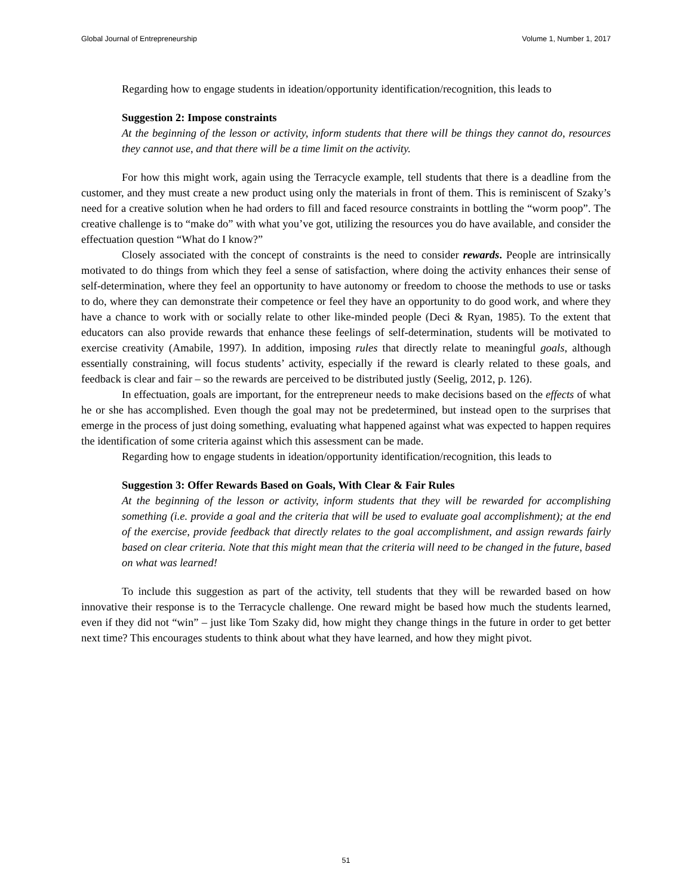Global Journal of Entrepreneurship Volume 1, Number 1, 2017
Regarding how to engage students in ideation/opportunity identification/recognition, this leads to
Suggestion 2: Impose constraints
At the beginning of the lesson or activity, inform students that there will be things they cannot do, resources they cannot use, and that there will be a time limit on the activity.
For how this might work, again using the Terracycle example, tell students that there is a deadline from the customer, and they must create a new product using only the materials in front of them. This is reminiscent of Szaky’s need for a creative solution when he had orders to fill and faced resource constraints in bottling the “worm poop”. The creative challenge is to “make do” with what you’ve got, utilizing the resources you do have available, and consider the effectuation question “What do I know?”
Closely associated with the concept of constraints is the need to consider rewards. People are intrinsically motivated to do things from which they feel a sense of satisfaction, where doing the activity enhances their sense of self-determination, where they feel an opportunity to have autonomy or freedom to choose the methods to use or tasks to do, where they can demonstrate their competence or feel they have an opportunity to do good work, and where they have a chance to work with or socially relate to other like-minded people (Deci & Ryan, 1985). To the extent that educators can also provide rewards that enhance these feelings of self-determination, students will be motivated to exercise creativity (Amabile, 1997). In addition, imposing rules that directly relate to meaningful goals, although essentially constraining, will focus students’ activity, especially if the reward is clearly related to these goals, and feedback is clear and fair – so the rewards are perceived to be distributed justly (Seelig, 2012, p. 126).
In effectuation, goals are important, for the entrepreneur needs to make decisions based on the effects of what he or she has accomplished. Even though the goal may not be predetermined, but instead open to the surprises that emerge in the process of just doing something, evaluating what happened against what was expected to happen requires the identification of some criteria against which this assessment can be made.
Regarding how to engage students in ideation/opportunity identification/recognition, this leads to
Suggestion 3: Offer Rewards Based on Goals, With Clear & Fair Rules
At the beginning of the lesson or activity, inform students that they will be rewarded for accomplishing something (i.e. provide a goal and the criteria that will be used to evaluate goal accomplishment); at the end of the exercise, provide feedback that directly relates to the goal accomplishment, and assign rewards fairly based on clear criteria. Note that this might mean that the criteria will need to be changed in the future, based on what was learned!
To include this suggestion as part of the activity, tell students that they will be rewarded based on how innovative their response is to the Terracycle challenge. One reward might be based how much the students learned, even if they did not “win” – just like Tom Szaky did, how might they change things in the future in order to get better next time? This encourages students to think about what they have learned, and how they might pivot.
51